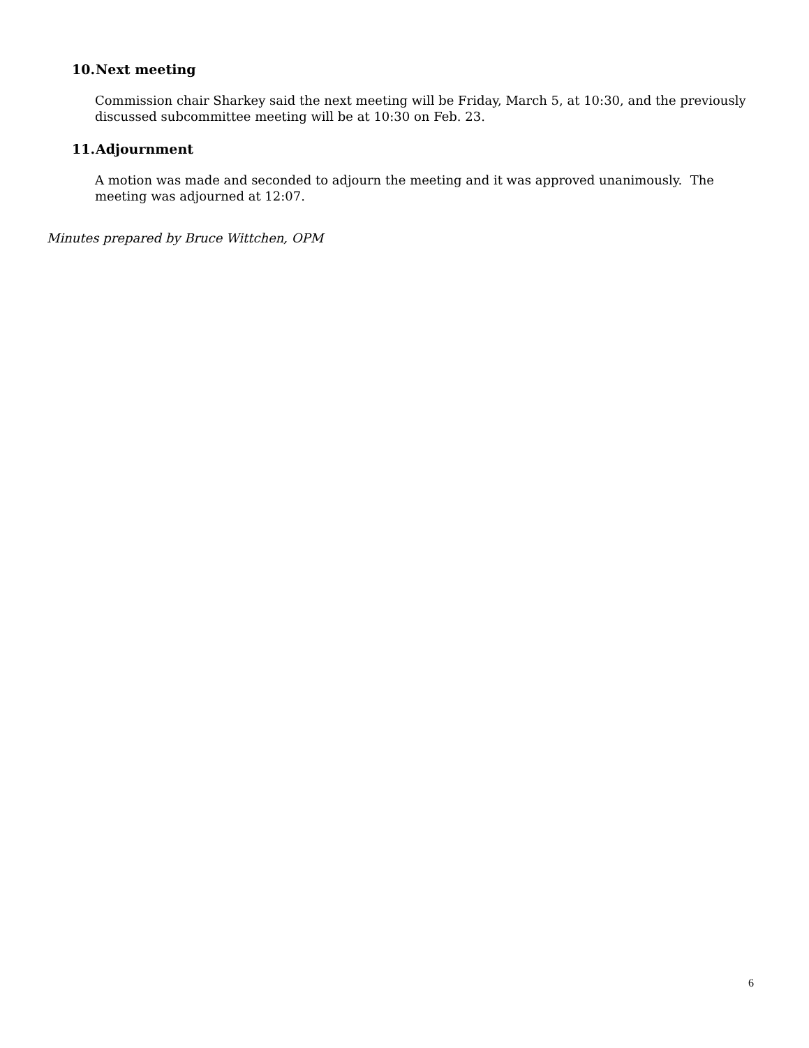10. Next meeting
Commission chair Sharkey said the next meeting will be Friday, March 5, at 10:30, and the previously discussed subcommittee meeting will be at 10:30 on Feb. 23.
11. Adjournment
A motion was made and seconded to adjourn the meeting and it was approved unanimously. The meeting was adjourned at 12:07.
Minutes prepared by Bruce Wittchen, OPM
6